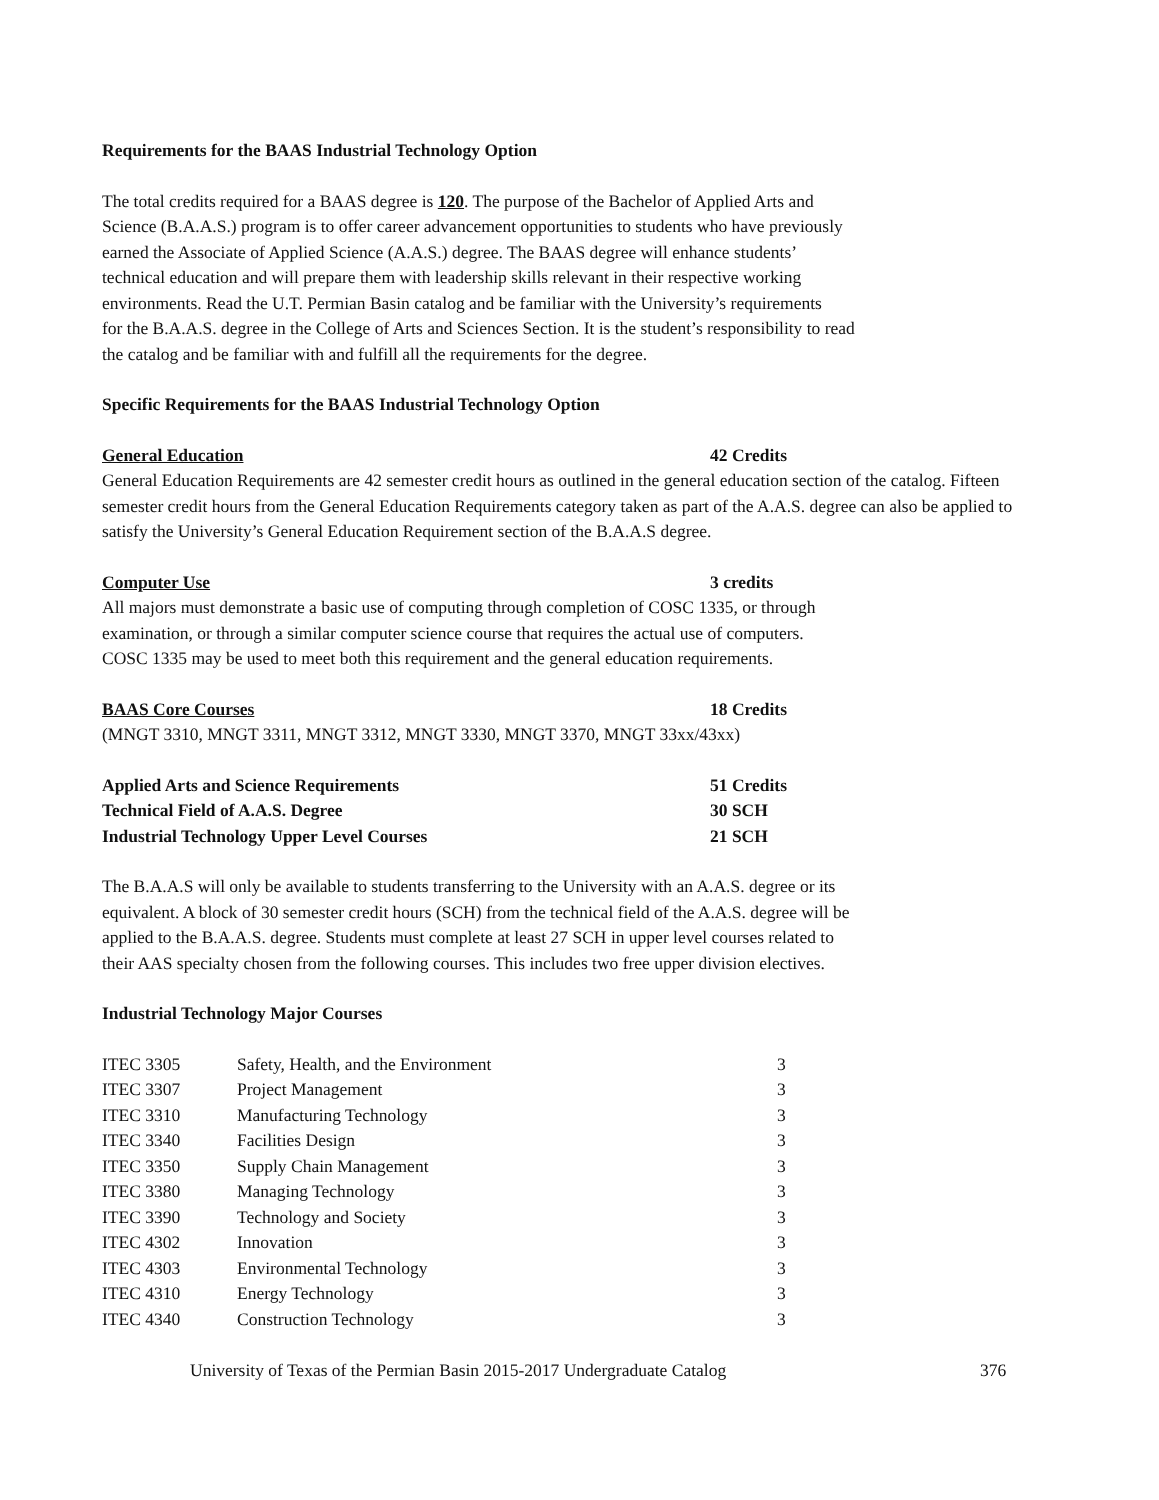Requirements for the BAAS Industrial Technology Option
The total credits required for a BAAS degree is 120. The purpose of the Bachelor of Applied Arts and
Science (B.A.A.S.) program is to offer career advancement opportunities to students who have previously
earned the Associate of Applied Science (A.A.S.) degree. The BAAS degree will enhance students’
technical education and will prepare them with leadership skills relevant in their respective working
environments. Read the U.T. Permian Basin catalog and be familiar with the University’s requirements
for the B.A.A.S. degree in the College of Arts and Sciences Section. It is the student’s responsibility to read
the catalog and be familiar with and fulfill all the requirements for the degree.
Specific Requirements for the BAAS Industrial Technology Option
General Education 42 Credits
General Education Requirements are 42 semester credit hours as outlined in the general education section of the catalog. Fifteen semester credit hours from the General Education Requirements category taken as part of the A.A.S. degree can also be applied to satisfy the University’s General Education Requirement section of the B.A.A.S degree.
Computer Use 3 credits
All majors must demonstrate a basic use of computing through completion of COSC 1335, or through
examination, or through a similar computer science course that requires the actual use of computers.
COSC 1335 may be used to meet both this requirement and the general education requirements.
BAAS Core Courses 18 Credits
(MNGT 3310, MNGT 3311, MNGT 3312, MNGT 3330, MNGT 3370, MNGT 33xx/43xx)
Applied Arts and Science Requirements 51 Credits
Technical Field of A.A.S. Degree 30 SCH
Industrial Technology Upper Level Courses 21 SCH
The B.A.A.S will only be available to students transferring to the University with an A.A.S. degree or its
equivalent. A block of 30 semester credit hours (SCH) from the technical field of the A.A.S. degree will be
applied to the B.A.A.S. degree. Students must complete at least 27 SCH in upper level courses related to
their AAS specialty chosen from the following courses. This includes two free upper division electives.
Industrial Technology Major Courses
| ITEC 3305 | Safety, Health, and the Environment | 3 |
| ITEC 3307 | Project Management | 3 |
| ITEC 3310 | Manufacturing Technology | 3 |
| ITEC 3340 | Facilities Design | 3 |
| ITEC 3350 | Supply Chain Management | 3 |
| ITEC 3380 | Managing Technology | 3 |
| ITEC 3390 | Technology and Society | 3 |
| ITEC 4302 | Innovation | 3 |
| ITEC 4303 | Environmental Technology | 3 |
| ITEC 4310 | Energy Technology | 3 |
| ITEC 4340 | Construction Technology | 3 |
University of Texas of the Permian Basin 2015-2017 Undergraduate Catalog 376